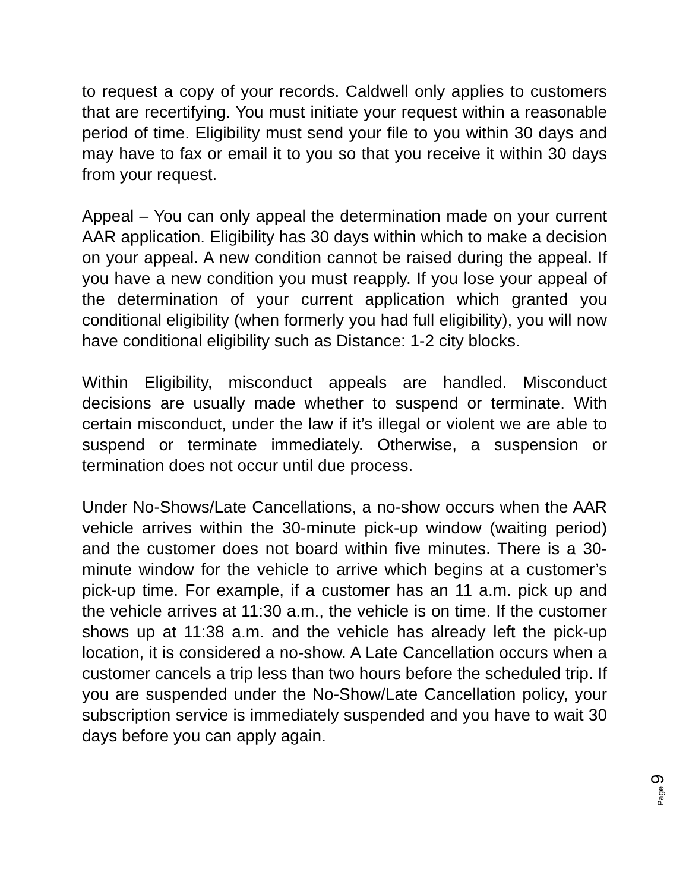to request a copy of your records. Caldwell only applies to customers that are recertifying. You must initiate your request within a reasonable period of time. Eligibility must send your file to you within 30 days and may have to fax or email it to you so that you receive it within 30 days from your request.
Appeal – You can only appeal the determination made on your current AAR application. Eligibility has 30 days within which to make a decision on your appeal. A new condition cannot be raised during the appeal. If you have a new condition you must reapply. If you lose your appeal of the determination of your current application which granted you conditional eligibility (when formerly you had full eligibility), you will now have conditional eligibility such as Distance: 1-2 city blocks.
Within Eligibility, misconduct appeals are handled. Misconduct decisions are usually made whether to suspend or terminate. With certain misconduct, under the law if it’s illegal or violent we are able to suspend or terminate immediately. Otherwise, a suspension or termination does not occur until due process.
Under No-Shows/Late Cancellations, a no-show occurs when the AAR vehicle arrives within the 30-minute pick-up window (waiting period) and the customer does not board within five minutes. There is a 30-minute window for the vehicle to arrive which begins at a customer’s pick-up time. For example, if a customer has an 11 a.m. pick up and the vehicle arrives at 11:30 a.m., the vehicle is on time. If the customer shows up at 11:38 a.m. and the vehicle has already left the pick-up location, it is considered a no-show. A Late Cancellation occurs when a customer cancels a trip less than two hours before the scheduled trip. If you are suspended under the No-Show/Late Cancellation policy, your subscription service is immediately suspended and you have to wait 30 days before you can apply again.
Page 9